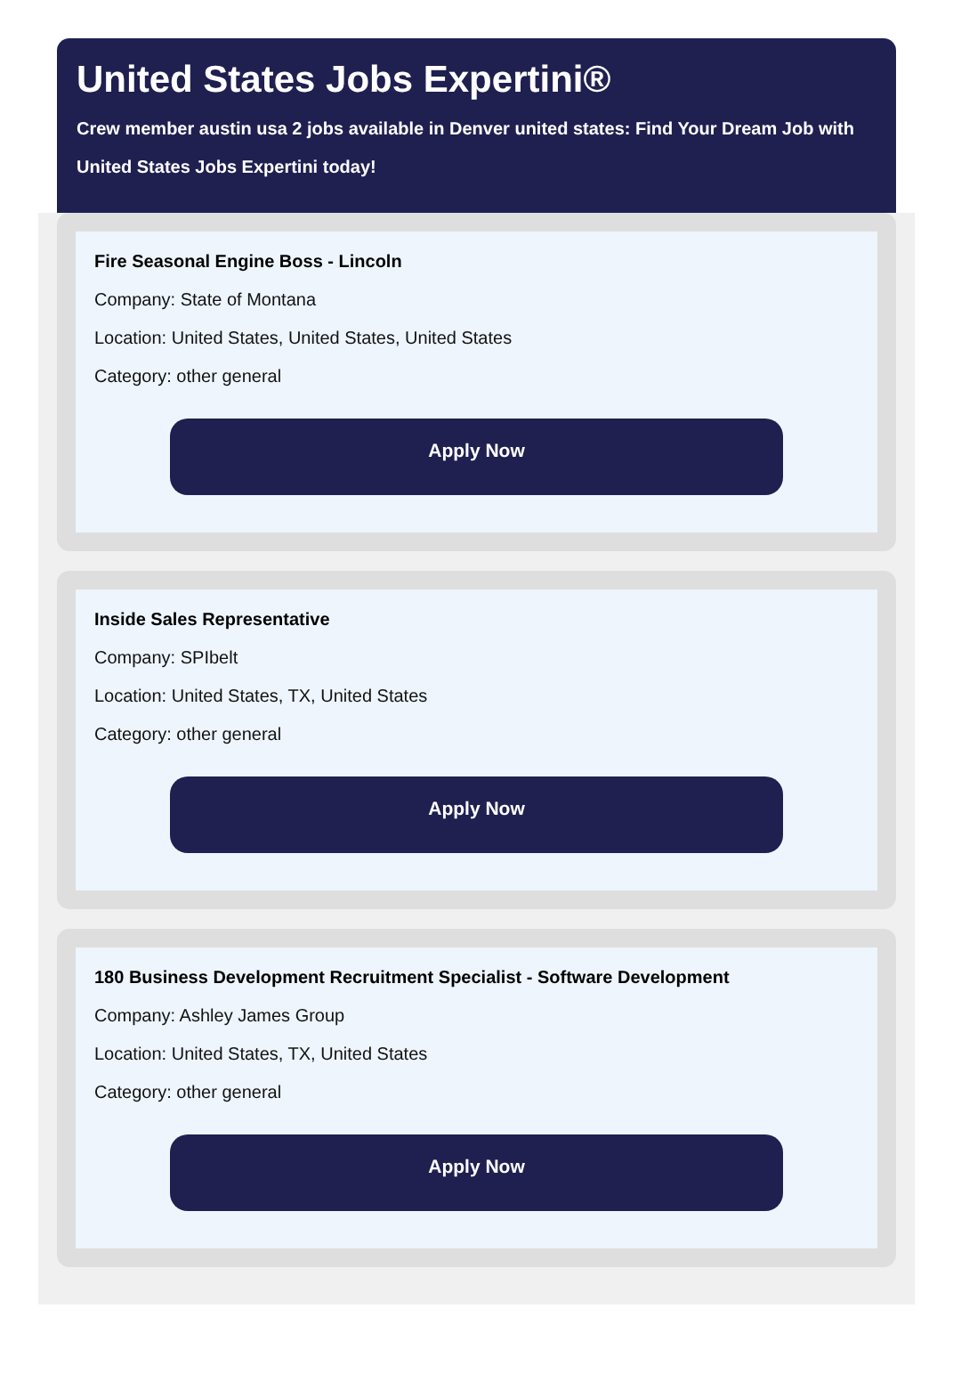United States Jobs Expertini®
Crew member austin usa 2 jobs available in Denver united states: Find Your Dream Job with United States Jobs Expertini today!
Fire Seasonal Engine Boss - Lincoln
Company: State of Montana
Location: United States, United States, United States
Category: other general
Apply Now
Inside Sales Representative
Company: SPIbelt
Location: United States, TX, United States
Category: other general
Apply Now
180 Business Development Recruitment Specialist - Software Development
Company: Ashley James Group
Location: United States, TX, United States
Category: other general
Apply Now